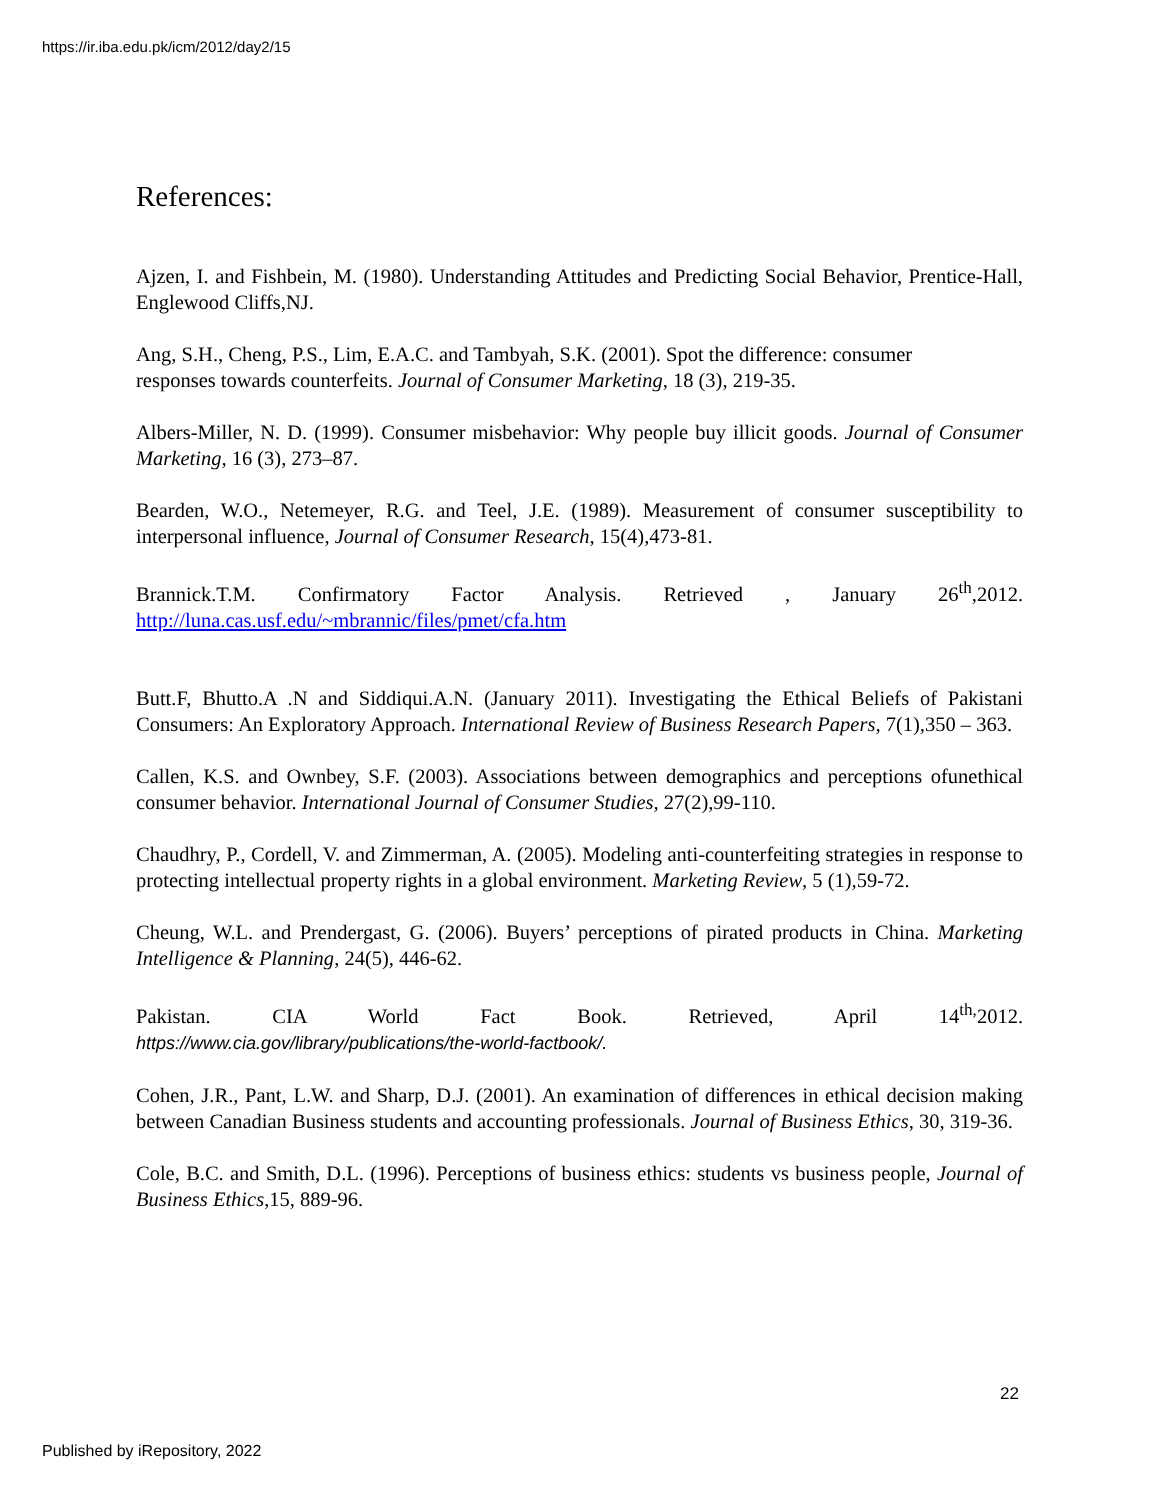https://ir.iba.edu.pk/icm/2012/day2/15
References:
Ajzen, I. and Fishbein, M. (1980). Understanding Attitudes and Predicting Social Behavior, Prentice-Hall, Englewood Cliffs,NJ.
Ang, S.H., Cheng, P.S., Lim, E.A.C. and Tambyah, S.K. (2001). Spot the difference: consumer responses towards counterfeits. Journal of Consumer Marketing, 18 (3), 219-35.
Albers-Miller, N. D. (1999). Consumer misbehavior: Why people buy illicit goods. Journal of Consumer Marketing, 16 (3), 273–87.
Bearden, W.O., Netemeyer, R.G. and Teel, J.E. (1989). Measurement of consumer susceptibility to interpersonal influence, Journal of Consumer Research, 15(4),473-81.
Brannick.T.M. Confirmatory Factor Analysis. Retrieved , January 26<sup>th</sup>,2012.
http://luna.cas.usf.edu/~mbrannic/files/pmet/cfa.htm
Butt.F, Bhutto.A .N and Siddiqui.A.N. (January 2011). Investigating the Ethical Beliefs of Pakistani Consumers: An Exploratory Approach. International Review of Business Research Papers, 7(1),350 – 363.
Callen, K.S. and Ownbey, S.F. (2003). Associations between demographics and perceptions ofunethical consumer behavior. International Journal of Consumer Studies, 27(2),99-110.
Chaudhry, P., Cordell, V. and Zimmerman, A. (2005). Modeling anti-counterfeiting strategies in response to protecting intellectual property rights in a global environment. Marketing Review, 5 (1),59-72.
Cheung, W.L. and Prendergast, G. (2006). Buyers’ perceptions of pirated products in China. Marketing Intelligence & Planning, 24(5), 446-62.
Pakistan. CIA World Fact Book. Retrieved, April 14<sup>th,</sup>2012.
https://www.cia.gov/library/publications/the-world-factbook/.
Cohen, J.R., Pant, L.W. and Sharp, D.J. (2001). An examination of differences in ethical decision making between Canadian Business students and accounting professionals. Journal of Business Ethics, 30, 319-36.
Cole, B.C. and Smith, D.L. (1996). Perceptions of business ethics: students vs business people, Journal of Business Ethics,15, 889-96.
22
Published by iRepository, 2022